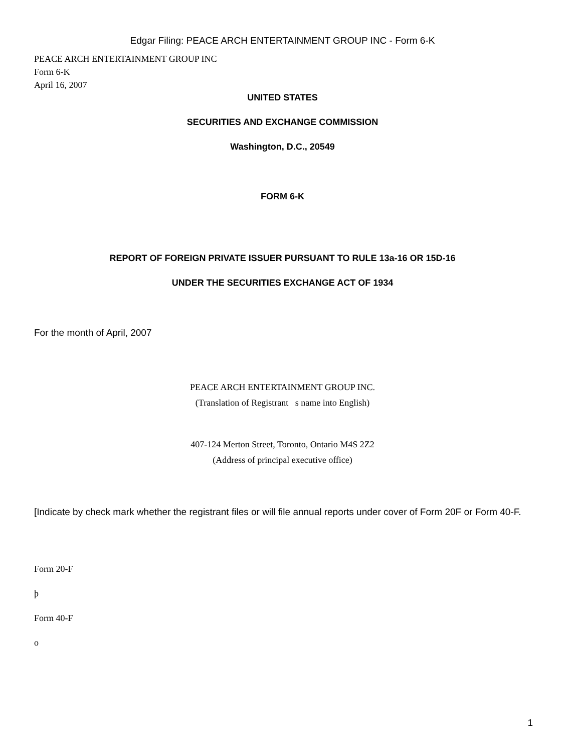Edgar Filing: PEACE ARCH ENTERTAINMENT GROUP INC - Form 6-K
PEACE ARCH ENTERTAINMENT GROUP INC
Form 6-K
April 16, 2007
UNITED STATES
SECURITIES AND EXCHANGE COMMISSION
Washington, D.C., 20549
FORM 6-K
REPORT OF FOREIGN PRIVATE ISSUER PURSUANT TO RULE 13a-16 OR 15D-16
UNDER THE SECURITIES EXCHANGE ACT OF 1934
For the month of April, 2007
PEACE ARCH ENTERTAINMENT GROUP INC.
(Translation of Registrant s name into English)
407-124 Merton Street, Toronto, Ontario M4S 2Z2
(Address of principal executive office)
[Indicate by check mark whether the registrant files or will file annual reports under cover of Form 20F or Form 40-F.
Form 20-F
þ
Form 40-F
o
1